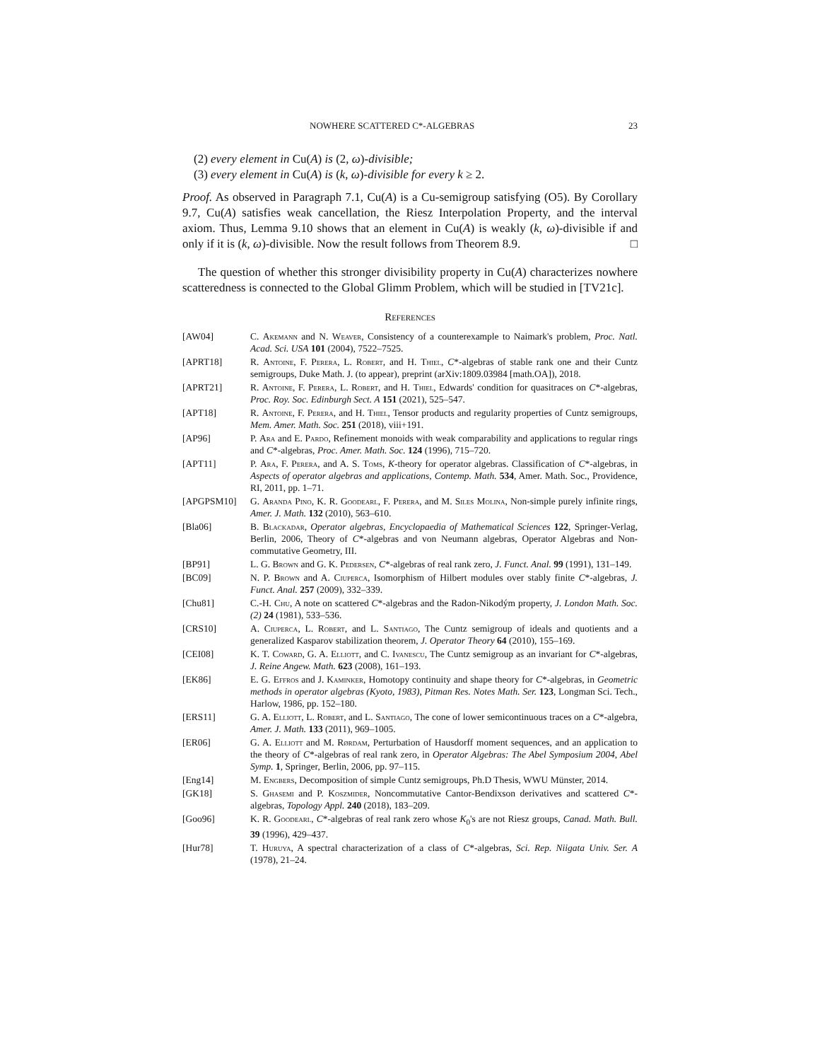NOWHERE SCATTERED C*-ALGEBRAS 23
(2) every element in Cu(A) is (2, ω)-divisible;
(3) every element in Cu(A) is (k, ω)-divisible for every k ≥ 2.
Proof. As observed in Paragraph 7.1, Cu(A) is a Cu-semigroup satisfying (O5). By Corollary 9.7, Cu(A) satisfies weak cancellation, the Riesz Interpolation Property, and the interval axiom. Thus, Lemma 9.10 shows that an element in Cu(A) is weakly (k, ω)-divisible if and only if it is (k, ω)-divisible. Now the result follows from Theorem 8.9. □
The question of whether this stronger divisibility property in Cu(A) characterizes nowhere scatteredness is connected to the Global Glimm Problem, which will be studied in [TV21c].
References
[AW04] C. Akemann and N. Weaver, Consistency of a counterexample to Naimark's problem, Proc. Natl. Acad. Sci. USA 101 (2004), 7522–7525.
[APRT18] R. Antoine, F. Perera, L. Robert, and H. Thiel, C*-algebras of stable rank one and their Cuntz semigroups, Duke Math. J. (to appear), preprint (arXiv:1809.03984 [math.OA]), 2018.
[APRT21] R. Antoine, F. Perera, L. Robert, and H. Thiel, Edwards' condition for quasitraces on C*-algebras, Proc. Roy. Soc. Edinburgh Sect. A 151 (2021), 525–547.
[APT18] R. Antoine, F. Perera, and H. Thiel, Tensor products and regularity properties of Cuntz semigroups, Mem. Amer. Math. Soc. 251 (2018), viii+191.
[AP96] P. Ara and E. Pardo, Refinement monoids with weak comparability and applications to regular rings and C*-algebras, Proc. Amer. Math. Soc. 124 (1996), 715–720.
[APT11] P. Ara, F. Perera, and A. S. Toms, K-theory for operator algebras. Classification of C*-algebras, in Aspects of operator algebras and applications, Contemp. Math. 534, Amer. Math. Soc., Providence, RI, 2011, pp. 1–71.
[APGPSM10] G. Aranda Pino, K. R. Goodearl, F. Perera, and M. Siles Molina, Non-simple purely infinite rings, Amer. J. Math. 132 (2010), 563–610.
[Bla06] B. Blackadar, Operator algebras, Encyclopaedia of Mathematical Sciences 122, Springer-Verlag, Berlin, 2006, Theory of C*-algebras and von Neumann algebras, Operator Algebras and Non-commutative Geometry, III.
[BP91] L. G. Brown and G. K. Pedersen, C*-algebras of real rank zero, J. Funct. Anal. 99 (1991), 131–149.
[BC09] N. P. Brown and A. Ciuperca, Isomorphism of Hilbert modules over stably finite C*-algebras, J. Funct. Anal. 257 (2009), 332–339.
[Chu81] C.-H. Chu, A note on scattered C*-algebras and the Radon-Nikodým property, J. London Math. Soc. (2) 24 (1981), 533–536.
[CRS10] A. Ciuperca, L. Robert, and L. Santiago, The Cuntz semigroup of ideals and quotients and a generalized Kasparov stabilization theorem, J. Operator Theory 64 (2010), 155–169.
[CEI08] K. T. Coward, G. A. Elliott, and C. Ivanescu, The Cuntz semigroup as an invariant for C*-algebras, J. Reine Angew. Math. 623 (2008), 161–193.
[EK86] E. G. Effros and J. Kaminker, Homotopy continuity and shape theory for C*-algebras, in Geometric methods in operator algebras (Kyoto, 1983), Pitman Res. Notes Math. Ser. 123, Longman Sci. Tech., Harlow, 1986, pp. 152–180.
[ERS11] G. A. Elliott, L. Robert, and L. Santiago, The cone of lower semicontinuous traces on a C*-algebra, Amer. J. Math. 133 (2011), 969–1005.
[ER06] G. A. Elliott and M. Rørdam, Perturbation of Hausdorff moment sequences, and an application to the theory of C*-algebras of real rank zero, in Operator Algebras: The Abel Symposium 2004, Abel Symp. 1, Springer, Berlin, 2006, pp. 97–115.
[Eng14] M. Engbers, Decomposition of simple Cuntz semigroups, Ph.D Thesis, WWU Münster, 2014.
[GK18] S. Ghasemi and P. Koszmider, Noncommutative Cantor-Bendixson derivatives and scattered C*-algebras, Topology Appl. 240 (2018), 183–209.
[Goo96] K. R. Goodearl, C*-algebras of real rank zero whose K<sub>0</sub>'s are not Riesz groups, Canad. Math. Bull. 39 (1996), 429–437.
[Hur78] T. Huruya, A spectral characterization of a class of C*-algebras, Sci. Rep. Niigata Univ. Ser. A (1978), 21–24.